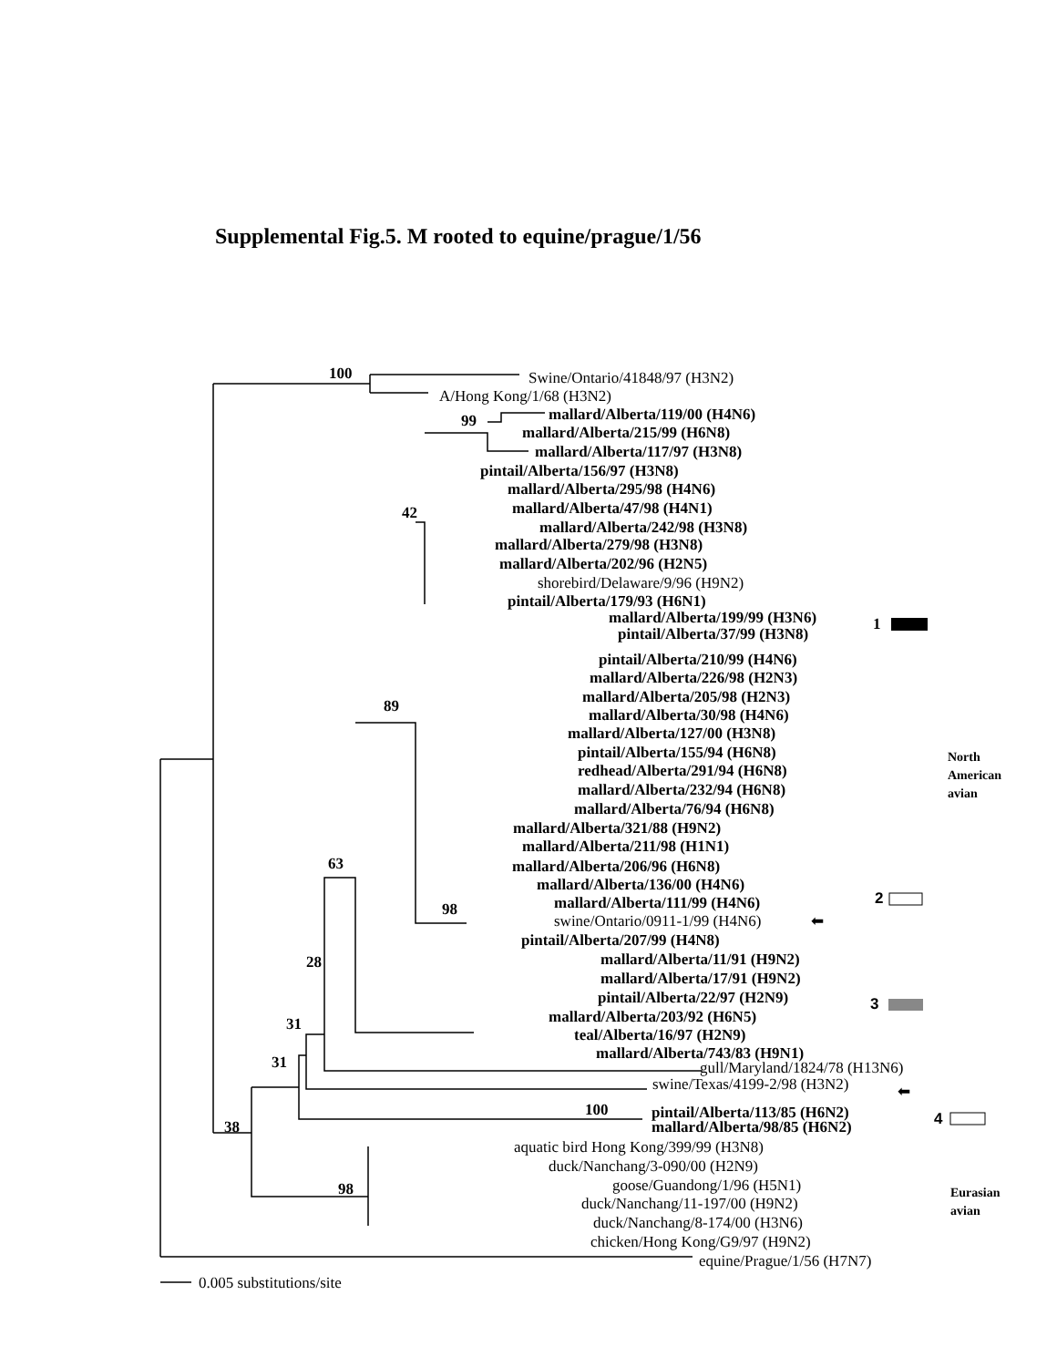Supplemental Fig.5. M rooted to equine/prague/1/56
100
Swine/Ontario/41848/97 (H3N2)
A/Hong Kong/1/68 (H3N2)
99
mallard/Alberta/119/00 (H4N6)
mallard/Alberta/215/99 (H6N8)
mallard/Alberta/117/97 (H3N8)
pintail/Alberta/156/97 (H3N8)
mallard/Alberta/295/98 (H4N6)
42
mallard/Alberta/47/98 (H4N1)
mallard/Alberta/242/98 (H3N8)
mallard/Alberta/279/98 (H3N8)
mallard/Alberta/202/96 (H2N5)
shorebird/Delaware/9/96 (H9N2)
pintail/Alberta/179/93 (H6N1)
mallard/Alberta/199/99 (H3N6)
1
pintail/Alberta/37/99 (H3N8)
pintail/Alberta/210/99 (H4N6)
mallard/Alberta/226/98 (H2N3)
mallard/Alberta/205/98 (H2N3)
89
mallard/Alberta/30/98 (H4N6)
mallard/Alberta/127/00 (H3N8)
pintail/Alberta/155/94 (H6N8)
North
redhead/Alberta/291/94 (H6N8)
American
mallard/Alberta/232/94 (H6N8)
avian
mallard/Alberta/76/94 (H6N8)
mallard/Alberta/321/88 (H9N2)
mallard/Alberta/211/98 (H1N1)
63
mallard/Alberta/206/96 (H6N8)
mallard/Alberta/136/00 (H4N6)
2
mallard/Alberta/111/99 (H4N6)
98
swine/Ontario/0911-1/99 (H4N6)
⬅
pintail/Alberta/207/99 (H4N8)
mallard/Alberta/11/91 (H9N2)
28
mallard/Alberta/17/91 (H9N2)
pintail/Alberta/22/97 (H2N9)
3
mallard/Alberta/203/92 (H6N5)
31
teal/Alberta/16/97 (H2N9)
mallard/Alberta/743/83 (H9N1)
31
gull/Maryland/1824/78 (H13N6)
swine/Texas/4199-2/98 (H3N2)
⬅
100
pintail/Alberta/113/85 (H6N2)
4
38
mallard/Alberta/98/85 (H6N2)
aquatic bird Hong Kong/399/99 (H3N8)
duck/Nanchang/3-090/00 (H2N9)
goose/Guandong/1/96 (H5N1)
98
Eurasian
duck/Nanchang/11-197/00 (H9N2)
avian
duck/Nanchang/8-174/00 (H3N6)
chicken/Hong Kong/G9/97 (H9N2)
equine/Prague/1/56 (H7N7)
0.005 substitutions/site